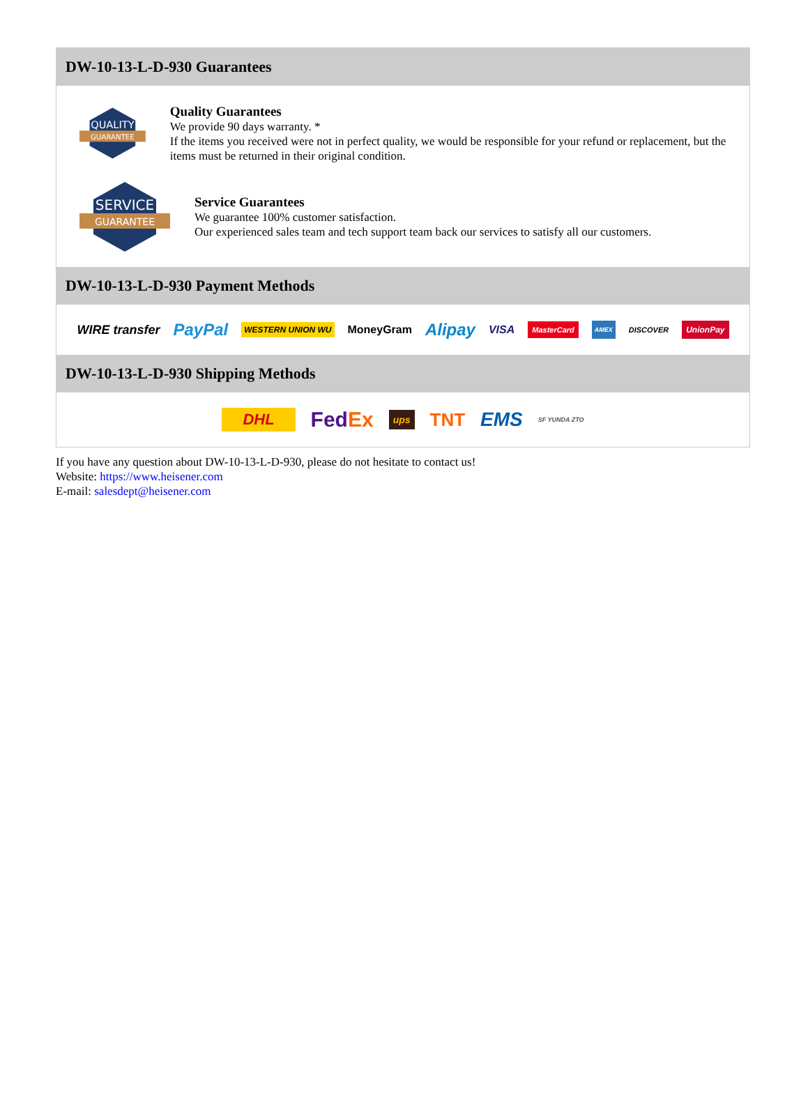DW-10-13-L-D-930 Guarantees
QUALITY
GUARANTEE
Quality Guarantees
We provide 90 days warranty. *
If the items you received were not in perfect quality, we would be responsible for your refund or replacement, but the items must be returned in their original condition.
SERVICE
GUARANTEE
Service Guarantees
We guarantee 100% customer satisfaction.
Our experienced sales team and tech support team back our services to satisfy all our customers.
DW-10-13-L-D-930 Payment Methods
WIRE transfer PayPal WESTERN UNION WU MoneyGram Alipay VISA MasterCard AMEX DISCOVER UnionPay
DW-10-13-L-D-930 Shipping Methods
DHL FedEx ups TNT EMS SF YUNDA ZTO
If you have any question about DW-10-13-L-D-930, please do not hesitate to contact us!
Website: https://www.heisener.com
E-mail: salesdept@heisener.com